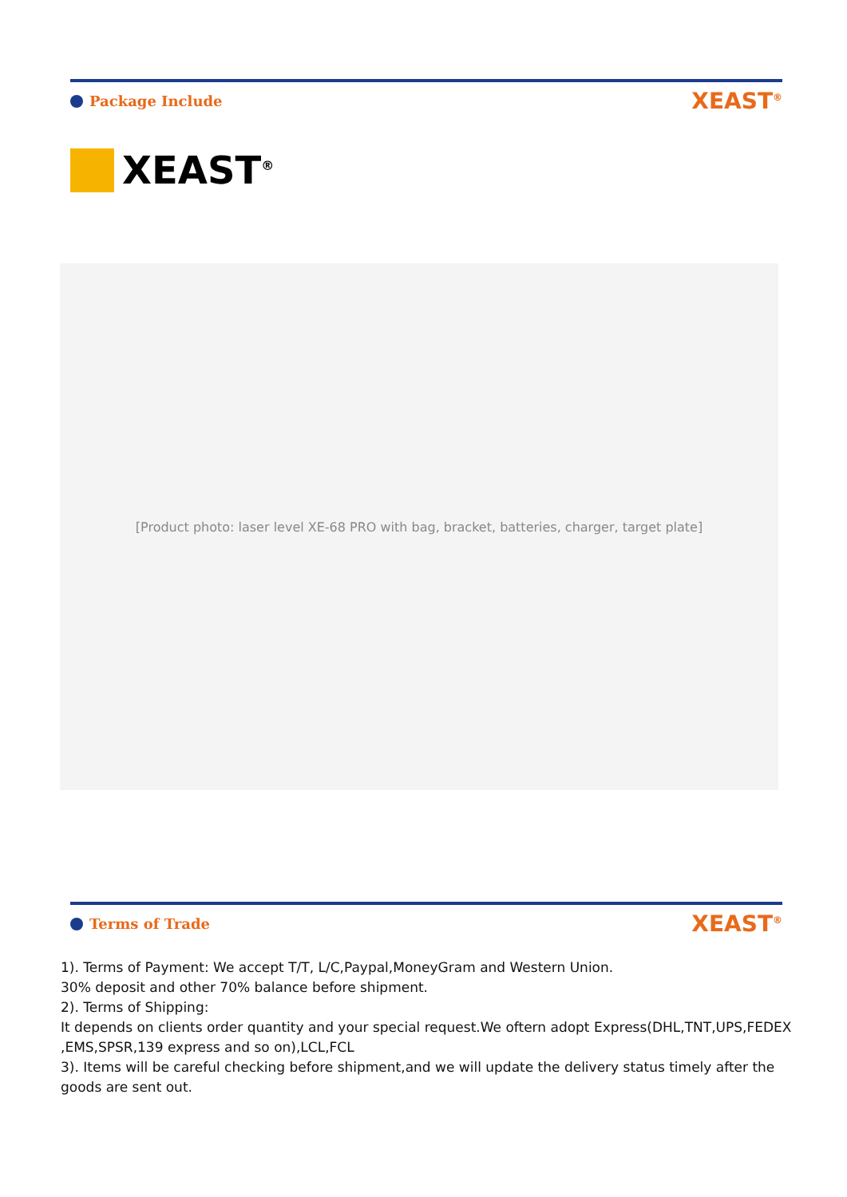Package Include
XEAST<sup>®</sup>
XEAST<sup>®</sup>
[Product photo: laser level XE-68 PRO with bag, bracket, batteries, charger, target plate]
Terms of Trade
XEAST<sup>®</sup>
1). Terms of Payment: We accept T/T, L/C,Paypal,MoneyGram and Western Union.
30% deposit and other 70% balance before shipment.
2). Terms of Shipping:
It depends on clients order quantity and your special request.We oftern adopt Express(DHL,TNT,UPS,FEDEX ,EMS,SPSR,139 express and so on),LCL,FCL
3). Items will be careful checking before shipment,and we will update the delivery status timely after the goods are sent out.